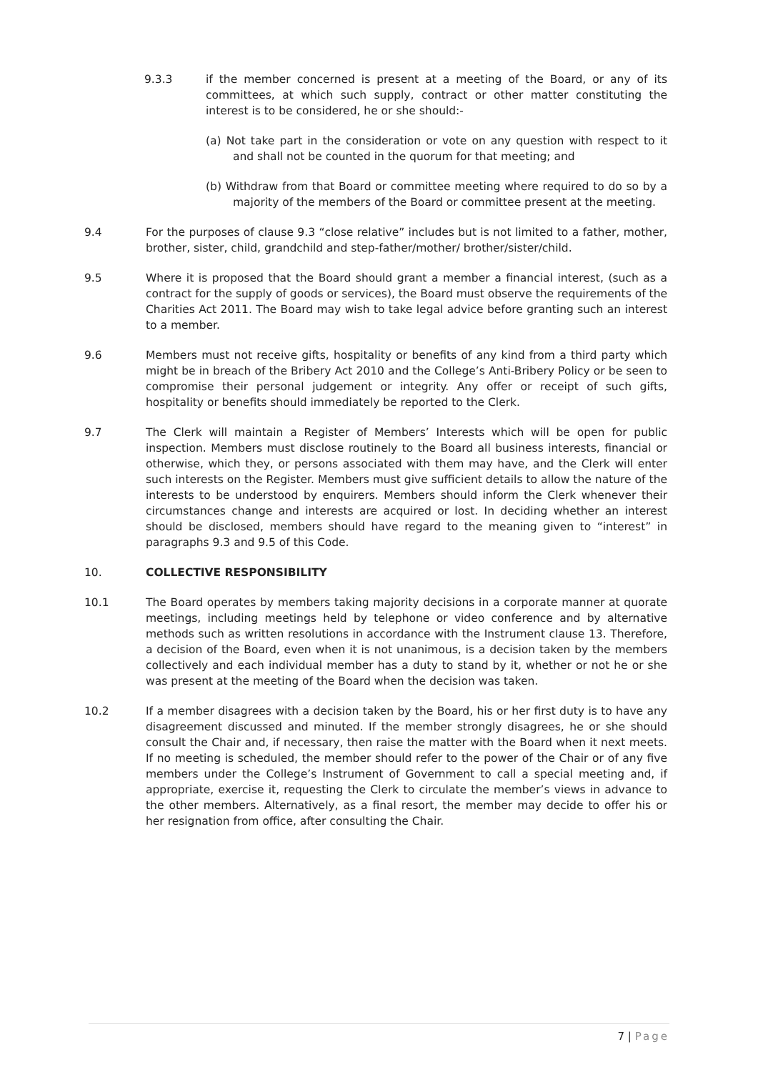9.3.3 if the member concerned is present at a meeting of the Board, or any of its committees, at which such supply, contract or other matter constituting the interest is to be considered, he or she should:-
(a) Not take part in the consideration or vote on any question with respect to it and shall not be counted in the quorum for that meeting; and
(b) Withdraw from that Board or committee meeting where required to do so by a majority of the members of the Board or committee present at the meeting.
9.4 For the purposes of clause 9.3 “close relative” includes but is not limited to a father, mother, brother, sister, child, grandchild and step-father/mother/ brother/sister/child.
9.5 Where it is proposed that the Board should grant a member a financial interest, (such as a contract for the supply of goods or services), the Board must observe the requirements of the Charities Act 2011. The Board may wish to take legal advice before granting such an interest to a member.
9.6 Members must not receive gifts, hospitality or benefits of any kind from a third party which might be in breach of the Bribery Act 2010 and the College’s Anti-Bribery Policy or be seen to compromise their personal judgement or integrity. Any offer or receipt of such gifts, hospitality or benefits should immediately be reported to the Clerk.
9.7 The Clerk will maintain a Register of Members’ Interests which will be open for public inspection. Members must disclose routinely to the Board all business interests, financial or otherwise, which they, or persons associated with them may have, and the Clerk will enter such interests on the Register. Members must give sufficient details to allow the nature of the interests to be understood by enquirers. Members should inform the Clerk whenever their circumstances change and interests are acquired or lost. In deciding whether an interest should be disclosed, members should have regard to the meaning given to “interest” in paragraphs 9.3 and 9.5 of this Code.
10. COLLECTIVE RESPONSIBILITY
10.1 The Board operates by members taking majority decisions in a corporate manner at quorate meetings, including meetings held by telephone or video conference and by alternative methods such as written resolutions in accordance with the Instrument clause 13. Therefore, a decision of the Board, even when it is not unanimous, is a decision taken by the members collectively and each individual member has a duty to stand by it, whether or not he or she was present at the meeting of the Board when the decision was taken.
10.2 If a member disagrees with a decision taken by the Board, his or her first duty is to have any disagreement discussed and minuted. If the member strongly disagrees, he or she should consult the Chair and, if necessary, then raise the matter with the Board when it next meets. If no meeting is scheduled, the member should refer to the power of the Chair or of any five members under the College’s Instrument of Government to call a special meeting and, if appropriate, exercise it, requesting the Clerk to circulate the member’s views in advance to the other members. Alternatively, as a final resort, the member may decide to offer his or her resignation from office, after consulting the Chair.
7 | Page